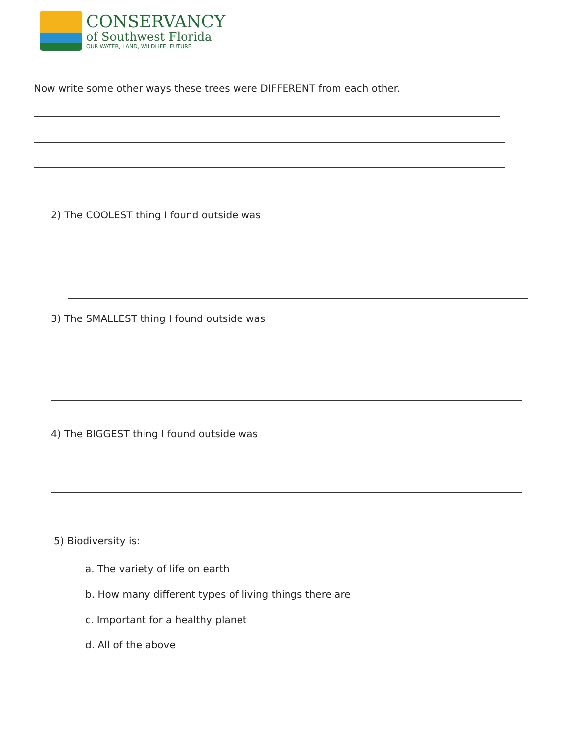CONSERVANCY
of Southwest Florida
OUR WATER, LAND, WILDLIFE, FUTURE.
Now write some other ways these trees were DIFFERENT from each other.
2) The COOLEST thing I found outside was
3) The SMALLEST thing I found outside was
4) The BIGGEST thing I found outside was
5) Biodiversity is:
a. The variety of life on earth
b. How many different types of living things there are
c. Important for a healthy planet
d. All of the above